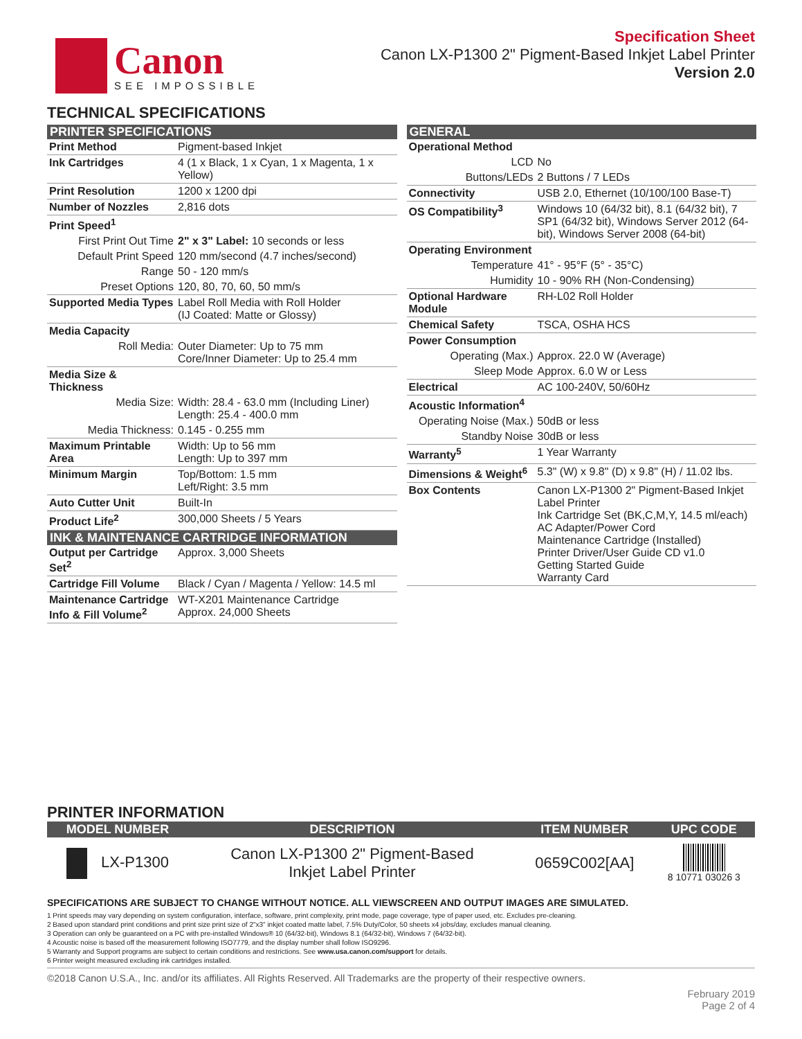Canon
SEE IMPOSSIBLE
Specification Sheet
Canon LX-P1300 2" Pigment-Based Inkjet Label Printer
Version 2.0
TECHNICAL SPECIFICATIONS
| PRINTER SPECIFICATIONS | |
| Print Method | Pigment-based Inkjet |
| Ink Cartridges | 4 (1 x Black, 1 x Cyan, 1 x Magenta, 1 x Yellow) |
| Print Resolution | 1200 x 1200 dpi |
| Number of Nozzles | 2,816 dots |
| Print Speed<sup>1</sup> | |
| First Print Out Time | 2" x 3" Label: 10 seconds or less |
| Default Print Speed | 120 mm/second (4.7 inches/second) |
| Range | 50 - 120 mm/s |
| Preset Options | 120, 80, 70, 60, 50 mm/s |
| Supported Media Types | Label Roll Media with Roll Holder (IJ Coated: Matte or Glossy) |
| Media Capacity | |
| Roll Media: | Outer Diameter: Up to 75 mm Core/Inner Diameter: Up to 25.4 mm |
| Media Size & Thickness | |
| Media Size: | Width: 28.4 - 63.0 mm (Including Liner) Length: 25.4 - 400.0 mm |
| Media Thickness: | 0.145 - 0.255 mm |
| Maximum Printable Area | Width: Up to 56 mm Length: Up to 397 mm |
| Minimum Margin | Top/Bottom: 1.5 mm Left/Right: 3.5 mm |
| Auto Cutter Unit | Built-In |
| Product Life<sup>2</sup> | 300,000 Sheets / 5 Years |
| INK & MAINTENANCE CARTRIDGE INFORMATION | |
| Output per Cartridge Set<sup>2</sup> | Approx. 3,000 Sheets |
| Cartridge Fill Volume | Black / Cyan / Magenta / Yellow: 14.5 ml |
| Maintenance Cartridge Info & Fill Volume<sup>2</sup> | WT-X201 Maintenance Cartridge Approx. 24,000 Sheets |
| GENERAL | |
| Operational Method | |
| LCD | No |
| Buttons/LEDs | 2 Buttons / 7 LEDs |
| Connectivity | USB 2.0, Ethernet (10/100/100 Base-T) |
| OS Compatibility<sup>3</sup> | Windows 10 (64/32 bit), 8.1 (64/32 bit), 7 SP1 (64/32 bit), Windows Server 2012 (64-bit), Windows Server 2008 (64-bit) |
| Operating Environment | |
| Temperature | 41° - 95°F (5° - 35°C) |
| Humidity | 10 - 90% RH (Non-Condensing) |
| Optional Hardware Module | RH-L02 Roll Holder |
| Chemical Safety | TSCA, OSHA HCS |
| Power Consumption | |
| Operating (Max.) | Approx. 22.0 W (Average) |
| Sleep Mode | Approx. 6.0 W or Less |
| Electrical | AC 100-240V, 50/60Hz |
| Acoustic Information<sup>4</sup> | |
| Operating Noise (Max.) | 50dB or less |
| Standby Noise | 30dB or less |
| Warranty<sup>5</sup> | 1 Year Warranty |
| Dimensions & Weight<sup>6</sup> | 5.3" (W) x 9.8" (D) x 9.8" (H) / 11.02 lbs. |
| Box Contents | Canon LX-P1300 2" Pigment-Based Inkjet Label Printer Ink Cartridge Set (BK,C,M,Y, 14.5 ml/each) AC Adapter/Power Cord Maintenance Cartridge (Installed) Printer Driver/User Guide CD v1.0 Getting Started Guide Warranty Card |
PRINTER INFORMATION
| MODEL NUMBER | DESCRIPTION | ITEM NUMBER | UPC CODE |
| --- | --- | --- | --- |
| LX-P1300 | Canon LX-P1300 2" Pigment-Based Inkjet Label Printer | 0659C002[AA] | 8 10771 03026 3 |
SPECIFICATIONS ARE SUBJECT TO CHANGE WITHOUT NOTICE. ALL VIEWSCREEN AND OUTPUT IMAGES ARE SIMULATED.
1 Print speeds may vary depending on system configuration, interface, software, print complexity, print mode, page coverage, type of paper used, etc. Excludes pre-cleaning.
2 Based upon standard print conditions and print size print size of 2"x3" inkjet coated matte label, 7.5% Duty/Color, 50 sheets x4 jobs/day, excludes manual cleaning.
3 Operation can only be guaranteed on a PC with pre-installed Windows® 10 (64/32-bit), Windows 8.1 (64/32-bit), Windows 7 (64/32-bit).
4 Acoustic noise is based off the measurement following ISO7779, and the display number shall follow ISO9296.
5 Warranty and Support programs are subject to certain conditions and restrictions. See www.usa.canon.com/support for details.
6 Printer weight measured excluding ink cartridges installed.
©2018 Canon U.S.A., Inc. and/or its affiliates. All Rights Reserved. All Trademarks are the property of their respective owners.
February 2019
Page 2 of 4